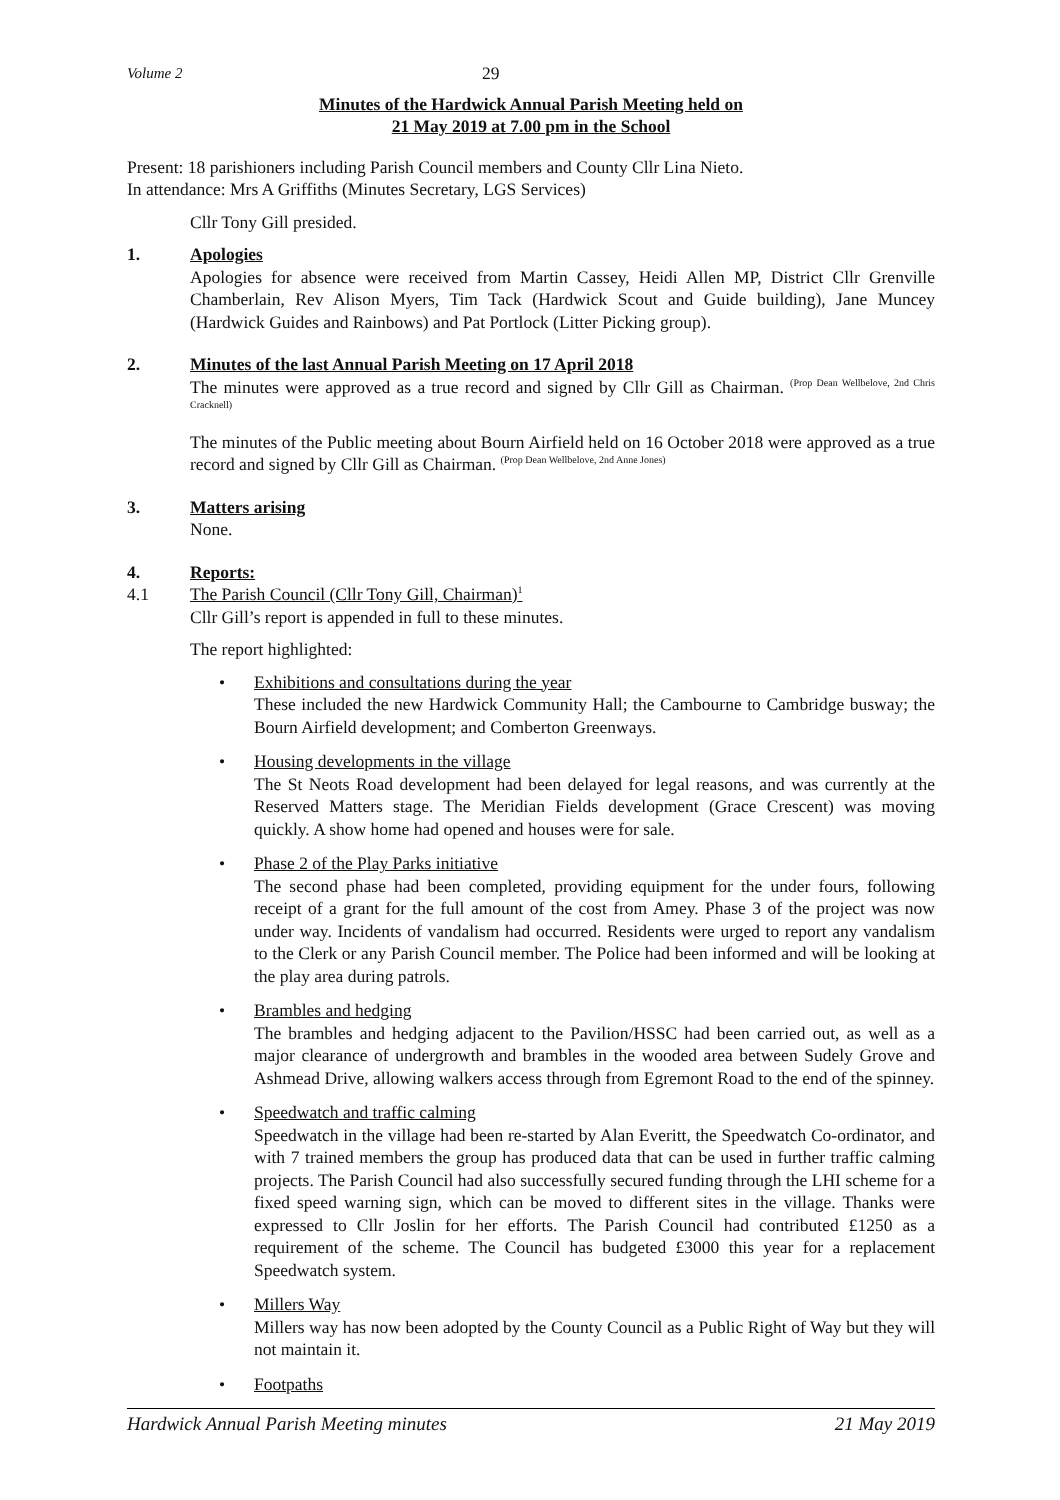Volume 2 29
Minutes of the Hardwick Annual Parish Meeting held on
21 May 2019 at 7.00 pm in the School
Present: 18 parishioners including Parish Council members and County Cllr Lina Nieto.
In attendance: Mrs A Griffiths (Minutes Secretary, LGS Services)
Cllr Tony Gill presided.
1. Apologies
Apologies for absence were received from Martin Cassey, Heidi Allen MP, District Cllr Grenville Chamberlain, Rev Alison Myers, Tim Tack (Hardwick Scout and Guide building), Jane Muncey (Hardwick Guides and Rainbows) and Pat Portlock (Litter Picking group).
2. Minutes of the last Annual Parish Meeting on 17 April 2018
The minutes were approved as a true record and signed by Cllr Gill as Chairman. <sup>(Prop Dean Wellbelove, 2nd Chris Cracknell)</sup>
The minutes of the Public meeting about Bourn Airfield held on 16 October 2018 were approved as a true record and signed by Cllr Gill as Chairman. <sup>(Prop Dean Wellbelove, 2nd Anne Jones)</sup>
3. Matters arising
None.
4. Reports:
4.1 The Parish Council (Cllr Tony Gill, Chairman)<sup>1</sup>
Cllr Gill’s report is appended in full to these minutes.
The report highlighted:
• Exhibitions and consultations during the year
These included the new Hardwick Community Hall; the Cambourne to Cambridge busway; the Bourn Airfield development; and Comberton Greenways.
• Housing developments in the village
The St Neots Road development had been delayed for legal reasons, and was currently at the Reserved Matters stage. The Meridian Fields development (Grace Crescent) was moving quickly. A show home had opened and houses were for sale.
• Phase 2 of the Play Parks initiative
The second phase had been completed, providing equipment for the under fours, following receipt of a grant for the full amount of the cost from Amey. Phase 3 of the project was now under way. Incidents of vandalism had occurred. Residents were urged to report any vandalism to the Clerk or any Parish Council member. The Police had been informed and will be looking at the play area during patrols.
• Brambles and hedging
The brambles and hedging adjacent to the Pavilion/HSSC had been carried out, as well as a major clearance of undergrowth and brambles in the wooded area between Sudely Grove and Ashmead Drive, allowing walkers access through from Egremont Road to the end of the spinney.
• Speedwatch and traffic calming
Speedwatch in the village had been re-started by Alan Everitt, the Speedwatch Co-ordinator, and with 7 trained members the group has produced data that can be used in further traffic calming projects. The Parish Council had also successfully secured funding through the LHI scheme for a fixed speed warning sign, which can be moved to different sites in the village. Thanks were expressed to Cllr Joslin for her efforts. The Parish Council had contributed £1250 as a requirement of the scheme. The Council has budgeted £3000 this year for a replacement Speedwatch system.
• Millers Way
Millers way has now been adopted by the County Council as a Public Right of Way but they will not maintain it.
• Footpaths
Hardwick Annual Parish Meeting minutes 21 May 2019